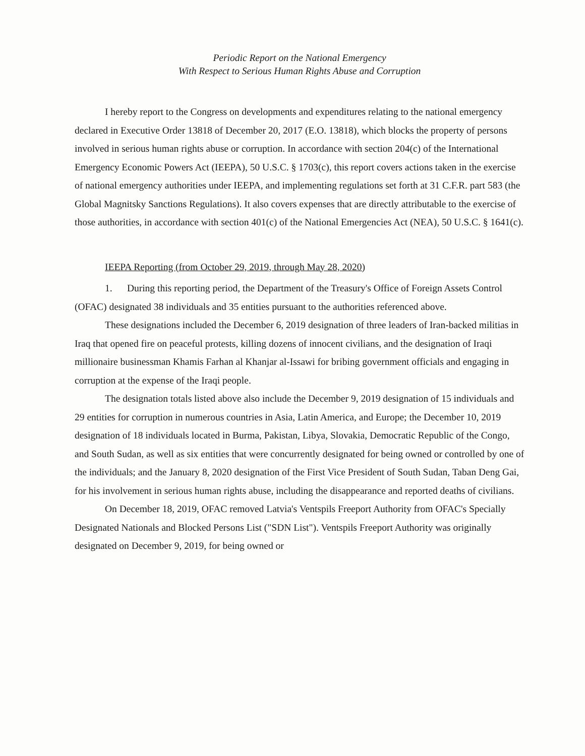Periodic Report on the National Emergency
With Respect to Serious Human Rights Abuse and Corruption
I hereby report to the Congress on developments and expenditures relating to the national emergency declared in Executive Order 13818 of December 20, 2017 (E.O. 13818), which blocks the property of persons involved in serious human rights abuse or corruption. In accordance with section 204(c) of the International Emergency Economic Powers Act (IEEPA), 50 U.S.C. § 1703(c), this report covers actions taken in the exercise of national emergency authorities under IEEPA, and implementing regulations set forth at 31 C.F.R. part 583 (the Global Magnitsky Sanctions Regulations). It also covers expenses that are directly attributable to the exercise of those authorities, in accordance with section 401(c) of the National Emergencies Act (NEA), 50 U.S.C. § 1641(c).
IEEPA Reporting (from October 29, 2019, through May 28, 2020)
1. During this reporting period, the Department of the Treasury's Office of Foreign Assets Control (OFAC) designated 38 individuals and 35 entities pursuant to the authorities referenced above.
These designations included the December 6, 2019 designation of three leaders of Iran-backed militias in Iraq that opened fire on peaceful protests, killing dozens of innocent civilians, and the designation of Iraqi millionaire businessman Khamis Farhan al Khanjar al-Issawi for bribing government officials and engaging in corruption at the expense of the Iraqi people.
The designation totals listed above also include the December 9, 2019 designation of 15 individuals and 29 entities for corruption in numerous countries in Asia, Latin America, and Europe; the December 10, 2019 designation of 18 individuals located in Burma, Pakistan, Libya, Slovakia, Democratic Republic of the Congo, and South Sudan, as well as six entities that were concurrently designated for being owned or controlled by one of the individuals; and the January 8, 2020 designation of the First Vice President of South Sudan, Taban Deng Gai, for his involvement in serious human rights abuse, including the disappearance and reported deaths of civilians.
On December 18, 2019, OFAC removed Latvia's Ventspils Freeport Authority from OFAC's Specially Designated Nationals and Blocked Persons List ("SDN List"). Ventspils Freeport Authority was originally designated on December 9, 2019, for being owned or